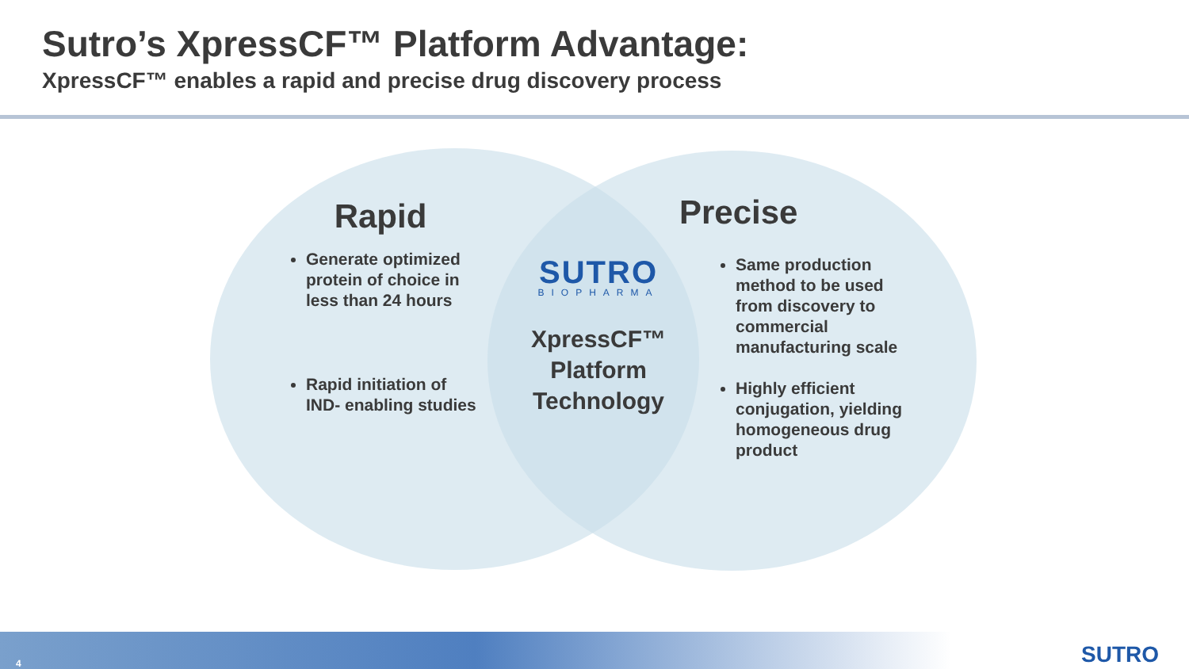Sutro’s XpressCF™ Platform Advantage:
XpressCF™ enables a rapid and precise drug discovery process
Rapid
Generate optimized protein of choice in less than 24 hours
Rapid initiation of IND- enabling studies
SUTRO
BIOPHARMA
XpressCF™
Platform
Technology
Precise
Same production method to be used from discovery to commercial manufacturing scale
Highly efficient conjugation, yielding homogeneous drug product
4 SUTRO